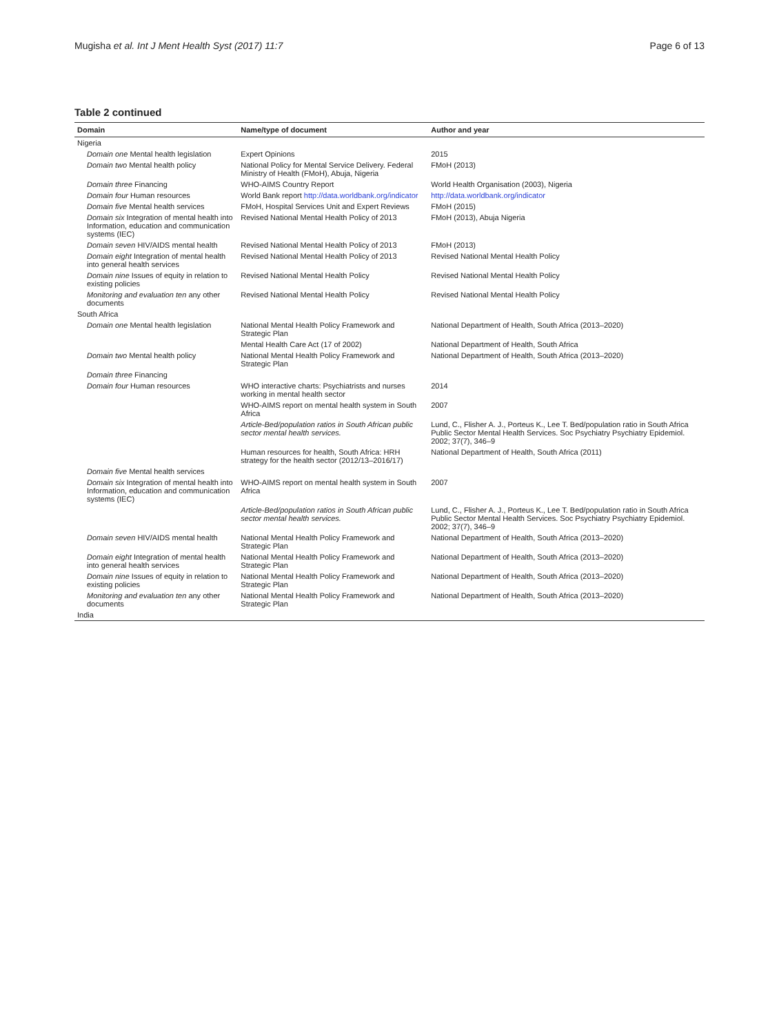Mugisha et al. Int J Ment Health Syst (2017) 11:7 Page 6 of 13
Table 2 continued
| Domain | Name/type of document | Author and year |
| --- | --- | --- |
| Nigeria | | |
| Domain one Mental health legislation | Expert Opinions | 2015 |
| Domain two Mental health policy | National Policy for Mental Service Delivery. Federal Ministry of Health (FMoH), Abuja, Nigeria | FMoH (2013) |
| Domain three Financing | WHO-AIMS Country Report | World Health Organisation (2003), Nigeria |
| Domain four Human resources | World Bank report http://data.worldbank.org/indicator | http://data.worldbank.org/indicator |
| Domain five Mental health services | FMoH, Hospital Services Unit and Expert Reviews | FMoH (2015) |
| Domain six Integration of mental health into Information, education and communication systems (IEC) | Revised National Mental Health Policy of 2013 | FMoH (2013), Abuja Nigeria |
| Domain seven HIV/AIDS mental health | Revised National Mental Health Policy of 2013 | FMoH (2013) |
| Domain eight Integration of mental health into general health services | Revised National Mental Health Policy of 2013 | Revised National Mental Health Policy |
| Domain nine Issues of equity in relation to existing policies | Revised National Mental Health Policy | Revised National Mental Health Policy |
| Monitoring and evaluation ten any other documents | Revised National Mental Health Policy | Revised National Mental Health Policy |
| South Africa | | |
| Domain one Mental health legislation | National Mental Health Policy Framework and Strategic Plan | National Department of Health, South Africa (2013–2020) |
| | Mental Health Care Act (17 of 2002) | National Department of Health, South Africa |
| Domain two Mental health policy | National Mental Health Policy Framework and Strategic Plan | National Department of Health, South Africa (2013–2020) |
| Domain three Financing | | |
| Domain four Human resources | WHO interactive charts: Psychiatrists and nurses working in mental health sector | 2014 |
| | WHO-AIMS report on mental health system in South Africa | 2007 |
| | Article-Bed/population ratios in South African public sector mental health services. | Lund, C., Flisher A. J., Porteus K., Lee T. Bed/population ratio in South Africa Public Sector Mental Health Services. Soc Psychiatry Psychiatry Epidemiol. 2002; 37(7), 346–9 |
| | Human resources for health, South Africa: HRH strategy for the health sector (2012/13–2016/17) | National Department of Health, South Africa (2011) |
| Domain five Mental health services | | |
| Domain six Integration of mental health into Information, education and communication systems (IEC) | WHO-AIMS report on mental health system in South Africa | 2007 |
| | Article-Bed/population ratios in South African public sector mental health services. | Lund, C., Flisher A. J., Porteus K., Lee T. Bed/population ratio in South Africa Public Sector Mental Health Services. Soc Psychiatry Psychiatry Epidemiol. 2002; 37(7), 346–9 |
| Domain seven HIV/AIDS mental health | National Mental Health Policy Framework and Strategic Plan | National Department of Health, South Africa (2013–2020) |
| Domain eight Integration of mental health into general health services | National Mental Health Policy Framework and Strategic Plan | National Department of Health, South Africa (2013–2020) |
| Domain nine Issues of equity in relation to existing policies | National Mental Health Policy Framework and Strategic Plan | National Department of Health, South Africa (2013–2020) |
| Monitoring and evaluation ten any other documents | National Mental Health Policy Framework and Strategic Plan | National Department of Health, South Africa (2013–2020) |
| India | | |